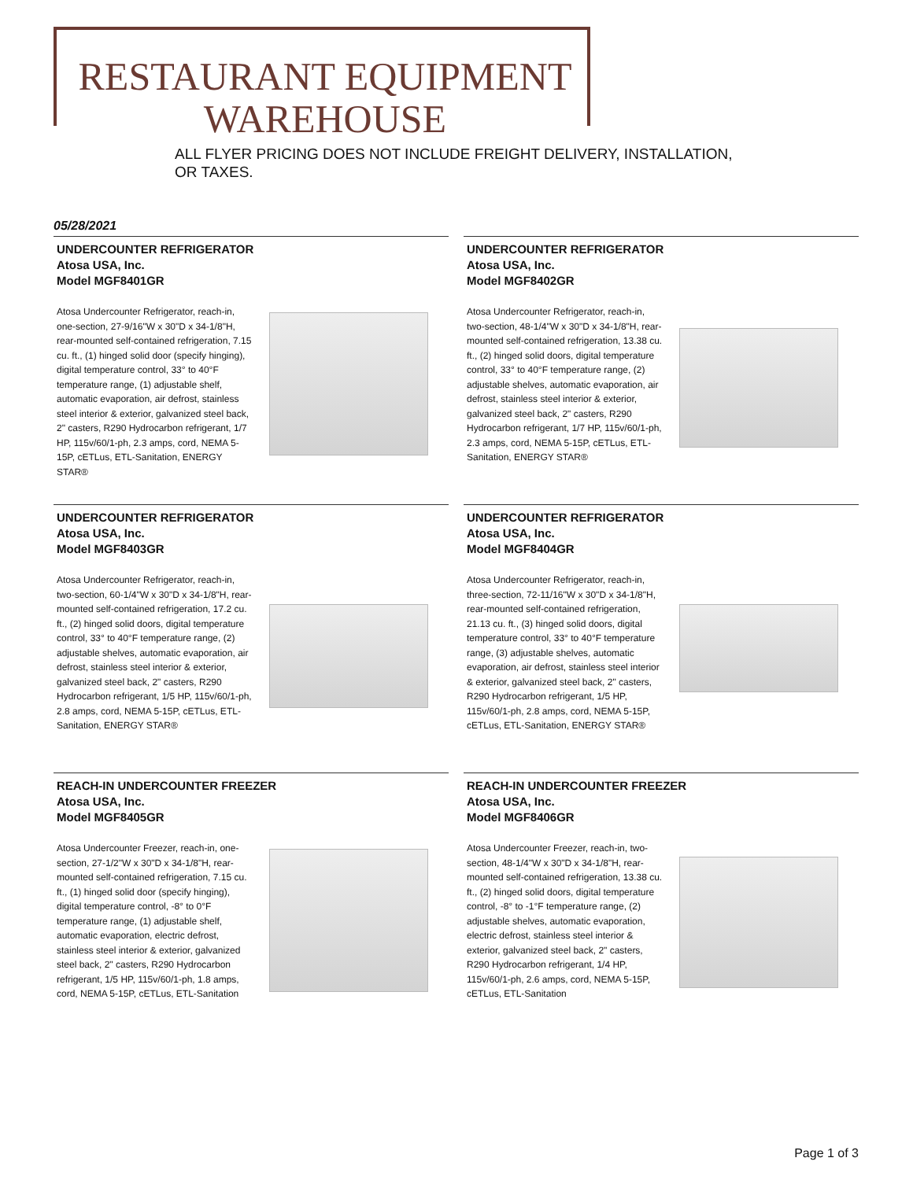RESTAURANT EQUIPMENT
WAREHOUSE
ALL FLYER PRICING DOES NOT INCLUDE FREIGHT DELIVERY, INSTALLATION,
OR TAXES.
05/28/2021
UNDERCOUNTER REFRIGERATOR
Atosa USA, Inc.
Model MGF8401GR
Atosa Undercounter Refrigerator, reach-in, one-section, 27-9/16"W x 30"D x 34-1/8"H, rear-mounted self-contained refrigeration, 7.15 cu. ft., (1) hinged solid door (specify hinging), digital temperature control, 33° to 40°F temperature range, (1) adjustable shelf, automatic evaporation, air defrost, stainless steel interior & exterior, galvanized steel back, 2" casters, R290 Hydrocarbon refrigerant, 1/7 HP, 115v/60/1-ph, 2.3 amps, cord, NEMA 5-15P, cETLus, ETL-Sanitation, ENERGY STAR®
UNDERCOUNTER REFRIGERATOR
Atosa USA, Inc.
Model MGF8402GR
Atosa Undercounter Refrigerator, reach-in, two-section, 48-1/4"W x 30"D x 34-1/8"H, rear-mounted self-contained refrigeration, 13.38 cu. ft., (2) hinged solid doors, digital temperature control, 33° to 40°F temperature range, (2) adjustable shelves, automatic evaporation, air defrost, stainless steel interior & exterior, galvanized steel back, 2" casters, R290 Hydrocarbon refrigerant, 1/7 HP, 115v/60/1-ph, 2.3 amps, cord, NEMA 5-15P, cETLus, ETL-Sanitation, ENERGY STAR®
UNDERCOUNTER REFRIGERATOR
Atosa USA, Inc.
Model MGF8403GR
Atosa Undercounter Refrigerator, reach-in, two-section, 60-1/4"W x 30"D x 34-1/8"H, rear-mounted self-contained refrigeration, 17.2 cu. ft., (2) hinged solid doors, digital temperature control, 33° to 40°F temperature range, (2) adjustable shelves, automatic evaporation, air defrost, stainless steel interior & exterior, galvanized steel back, 2" casters, R290 Hydrocarbon refrigerant, 1/5 HP, 115v/60/1-ph, 2.8 amps, cord, NEMA 5-15P, cETLus, ETL-Sanitation, ENERGY STAR®
UNDERCOUNTER REFRIGERATOR
Atosa USA, Inc.
Model MGF8404GR
Atosa Undercounter Refrigerator, reach-in, three-section, 72-11/16"W x 30"D x 34-1/8"H, rear-mounted self-contained refrigeration, 21.13 cu. ft., (3) hinged solid doors, digital temperature control, 33° to 40°F temperature range, (3) adjustable shelves, automatic evaporation, air defrost, stainless steel interior & exterior, galvanized steel back, 2" casters, R290 Hydrocarbon refrigerant, 1/5 HP, 115v/60/1-ph, 2.8 amps, cord, NEMA 5-15P, cETLus, ETL-Sanitation, ENERGY STAR®
REACH-IN UNDERCOUNTER FREEZER
Atosa USA, Inc.
Model MGF8405GR
Atosa Undercounter Freezer, reach-in, one-section, 27-1/2"W x 30"D x 34-1/8"H, rear-mounted self-contained refrigeration, 7.15 cu. ft., (1) hinged solid door (specify hinging), digital temperature control, -8° to 0°F temperature range, (1) adjustable shelf, automatic evaporation, electric defrost, stainless steel interior & exterior, galvanized steel back, 2" casters, R290 Hydrocarbon refrigerant, 1/5 HP, 115v/60/1-ph, 1.8 amps, cord, NEMA 5-15P, cETLus, ETL-Sanitation
REACH-IN UNDERCOUNTER FREEZER
Atosa USA, Inc.
Model MGF8406GR
Atosa Undercounter Freezer, reach-in, two-section, 48-1/4"W x 30"D x 34-1/8"H, rear-mounted self-contained refrigeration, 13.38 cu. ft., (2) hinged solid doors, digital temperature control, -8° to -1°F temperature range, (2) adjustable shelves, automatic evaporation, electric defrost, stainless steel interior & exterior, galvanized steel back, 2" casters, R290 Hydrocarbon refrigerant, 1/4 HP, 115v/60/1-ph, 2.6 amps, cord, NEMA 5-15P, cETLus, ETL-Sanitation
Page 1 of 3